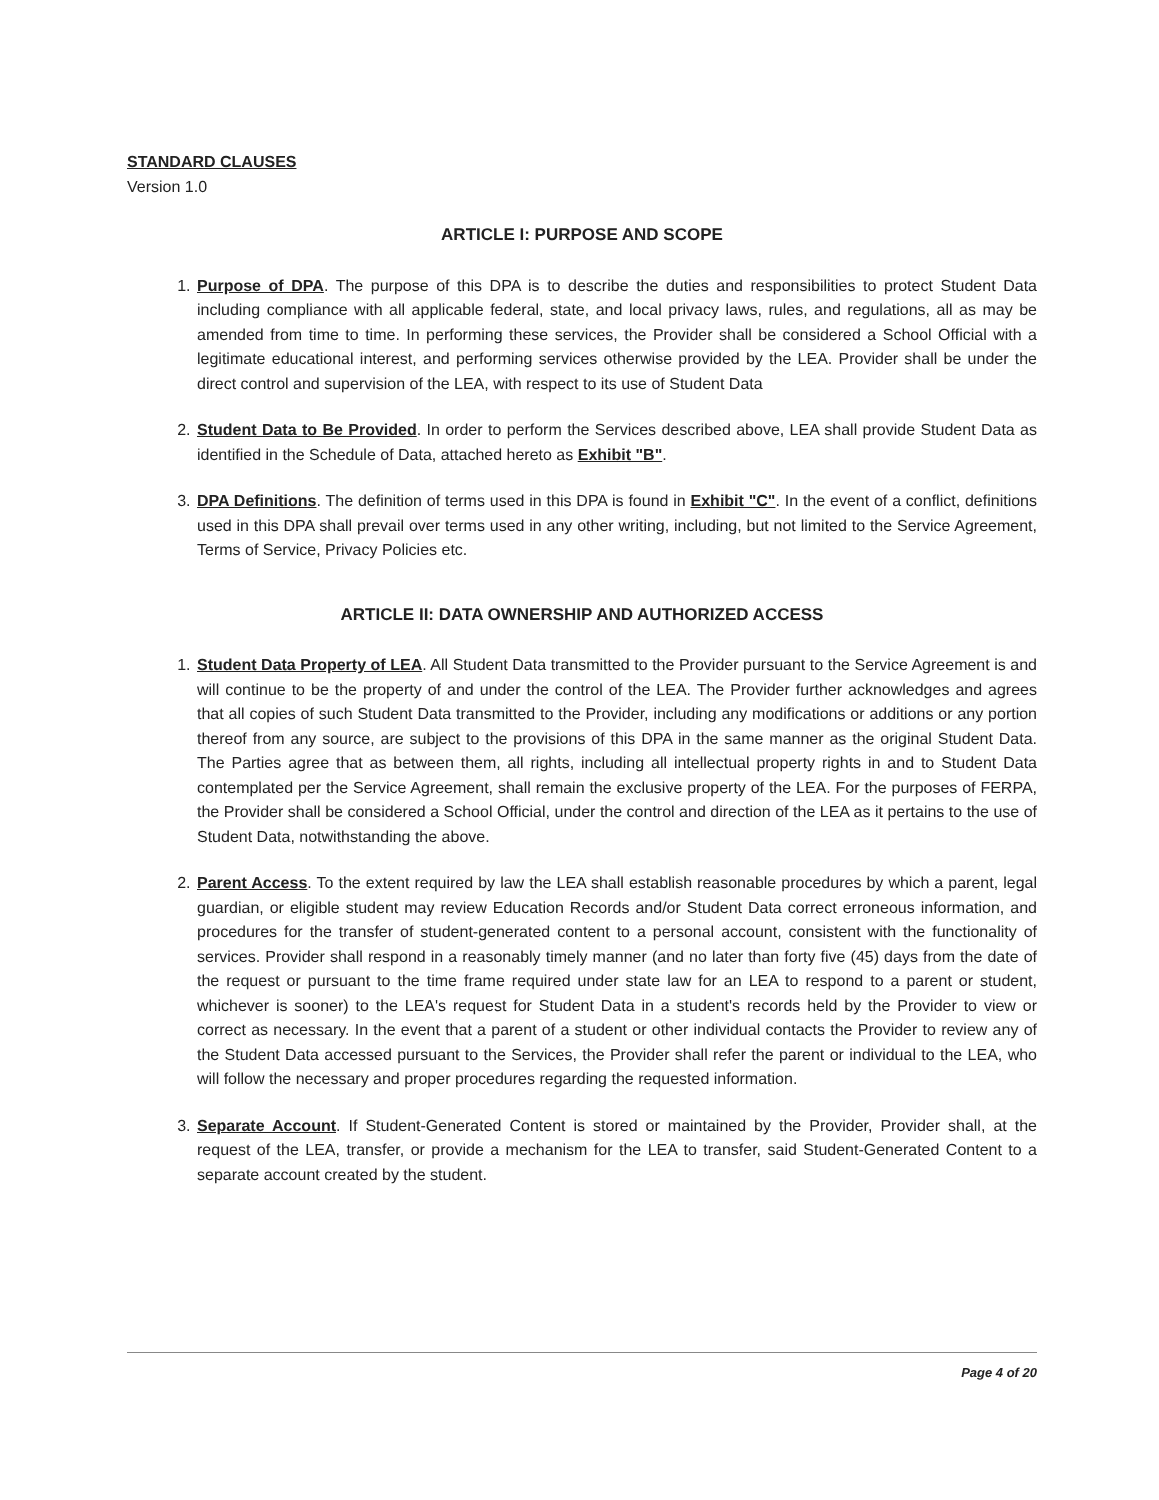STANDARD CLAUSES
Version 1.0
ARTICLE I: PURPOSE AND SCOPE
1. Purpose of DPA. The purpose of this DPA is to describe the duties and responsibilities to protect Student Data including compliance with all applicable federal, state, and local privacy laws, rules, and regulations, all as may be amended from time to time. In performing these services, the Provider shall be considered a School Official with a legitimate educational interest, and performing services otherwise provided by the LEA. Provider shall be under the direct control and supervision of the LEA, with respect to its use of Student Data
2. Student Data to Be Provided. In order to perform the Services described above, LEA shall provide Student Data as identified in the Schedule of Data, attached hereto as Exhibit "B".
3. DPA Definitions. The definition of terms used in this DPA is found in Exhibit "C". In the event of a conflict, definitions used in this DPA shall prevail over terms used in any other writing, including, but not limited to the Service Agreement, Terms of Service, Privacy Policies etc.
ARTICLE II: DATA OWNERSHIP AND AUTHORIZED ACCESS
1. Student Data Property of LEA. All Student Data transmitted to the Provider pursuant to the Service Agreement is and will continue to be the property of and under the control of the LEA. The Provider further acknowledges and agrees that all copies of such Student Data transmitted to the Provider, including any modifications or additions or any portion thereof from any source, are subject to the provisions of this DPA in the same manner as the original Student Data. The Parties agree that as between them, all rights, including all intellectual property rights in and to Student Data contemplated per the Service Agreement, shall remain the exclusive property of the LEA. For the purposes of FERPA, the Provider shall be considered a School Official, under the control and direction of the LEA as it pertains to the use of Student Data, notwithstanding the above.
2. Parent Access. To the extent required by law the LEA shall establish reasonable procedures by which a parent, legal guardian, or eligible student may review Education Records and/or Student Data correct erroneous information, and procedures for the transfer of student-generated content to a personal account, consistent with the functionality of services. Provider shall respond in a reasonably timely manner (and no later than forty five (45) days from the date of the request or pursuant to the time frame required under state law for an LEA to respond to a parent or student, whichever is sooner) to the LEA's request for Student Data in a student's records held by the Provider to view or correct as necessary. In the event that a parent of a student or other individual contacts the Provider to review any of the Student Data accessed pursuant to the Services, the Provider shall refer the parent or individual to the LEA, who will follow the necessary and proper procedures regarding the requested information.
3. Separate Account. If Student-Generated Content is stored or maintained by the Provider, Provider shall, at the request of the LEA, transfer, or provide a mechanism for the LEA to transfer, said Student-Generated Content to a separate account created by the student.
Page 4 of 20